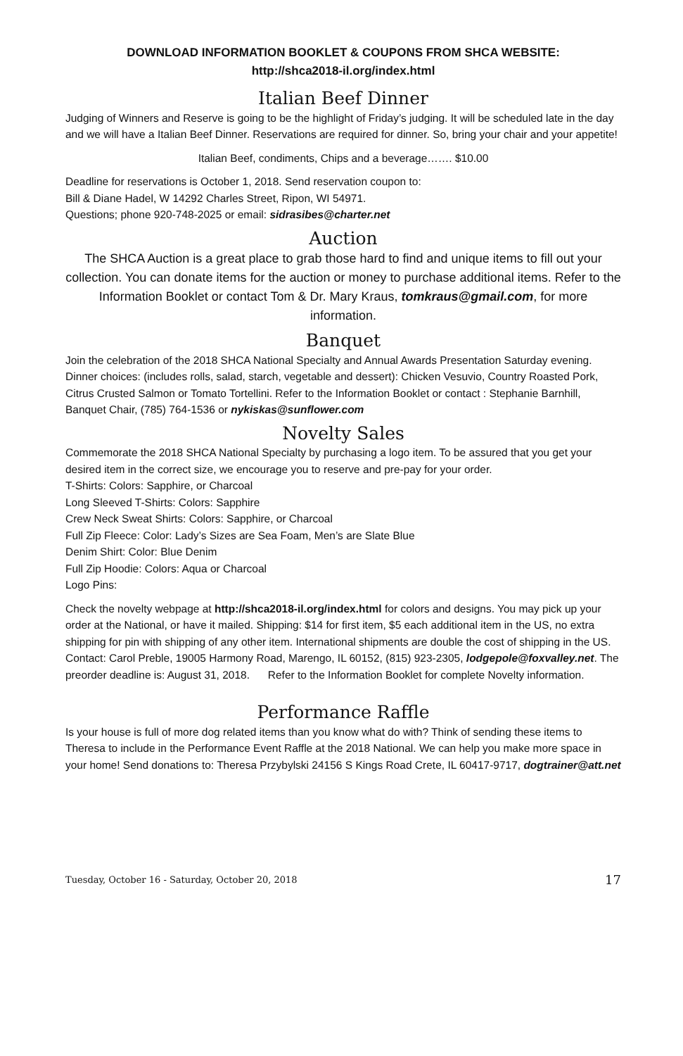DOWNLOAD INFORMATION BOOKLET & COUPONS FROM SHCA WEBSITE:
http://shca2018-il.org/index.html
Italian Beef Dinner
Judging of Winners and Reserve is going to be the highlight of Friday’s judging. It will be scheduled late in the day and we will have a Italian Beef Dinner. Reservations are required for dinner. So, bring your chair and your appetite!
Italian Beef, condiments, Chips and a beverage……. $10.00
Deadline for reservations is October 1, 2018. Send reservation coupon to:
Bill & Diane Hadel, W 14292 Charles Street, Ripon, WI 54971.
Questions; phone 920-748-2025 or email: sidrasibes@charter.net
Auction
The SHCA Auction is a great place to grab those hard to find and unique items to fill out your collection. You can donate items for the auction or money to purchase additional items. Refer to the Information Booklet or contact Tom & Dr. Mary Kraus, tomkraus@gmail.com, for more information.
Banquet
Join the celebration of the 2018 SHCA National Specialty and Annual Awards Presentation Saturday evening. Dinner choices: (includes rolls, salad, starch, vegetable and dessert): Chicken Vesuvio, Country Roasted Pork, Citrus Crusted Salmon or Tomato Tortellini. Refer to the Information Booklet or contact : Stephanie Barnhill, Banquet Chair, (785) 764-1536 or nykiskas@sunflower.com
Novelty Sales
Commemorate the 2018 SHCA National Specialty by purchasing a logo item. To be assured that you get your desired item in the correct size, we encourage you to reserve and pre-pay for your order.
T-Shirts: Colors: Sapphire, or Charcoal
Long Sleeved T-Shirts: Colors: Sapphire
Crew Neck Sweat Shirts: Colors: Sapphire, or Charcoal
Full Zip Fleece: Color: Lady’s Sizes are Sea Foam, Men’s are Slate Blue
Denim Shirt: Color: Blue Denim
Full Zip Hoodie: Colors: Aqua or Charcoal
Logo Pins:
Check the novelty webpage at http://shca2018-il.org/index.html for colors and designs. You may pick up your order at the National, or have it mailed. Shipping: $14 for first item, $5 each additional item in the US, no extra shipping for pin with shipping of any other item. International shipments are double the cost of shipping in the US. Contact: Carol Preble, 19005 Harmony Road, Marengo, IL 60152, (815) 923-2305, lodgepole@foxvalley.net. The preorder deadline is: August 31, 2018. Refer to the Information Booklet for complete Novelty information.
Performance Raffle
Is your house is full of more dog related items than you know what do with? Think of sending these items to Theresa to include in the Performance Event Raffle at the 2018 National. We can help you make more space in your home! Send donations to: Theresa Przybylski 24156 S Kings Road Crete, IL 60417-9717, dogtrainer@att.net
Tuesday, October 16 - Saturday, October 20, 2018 17